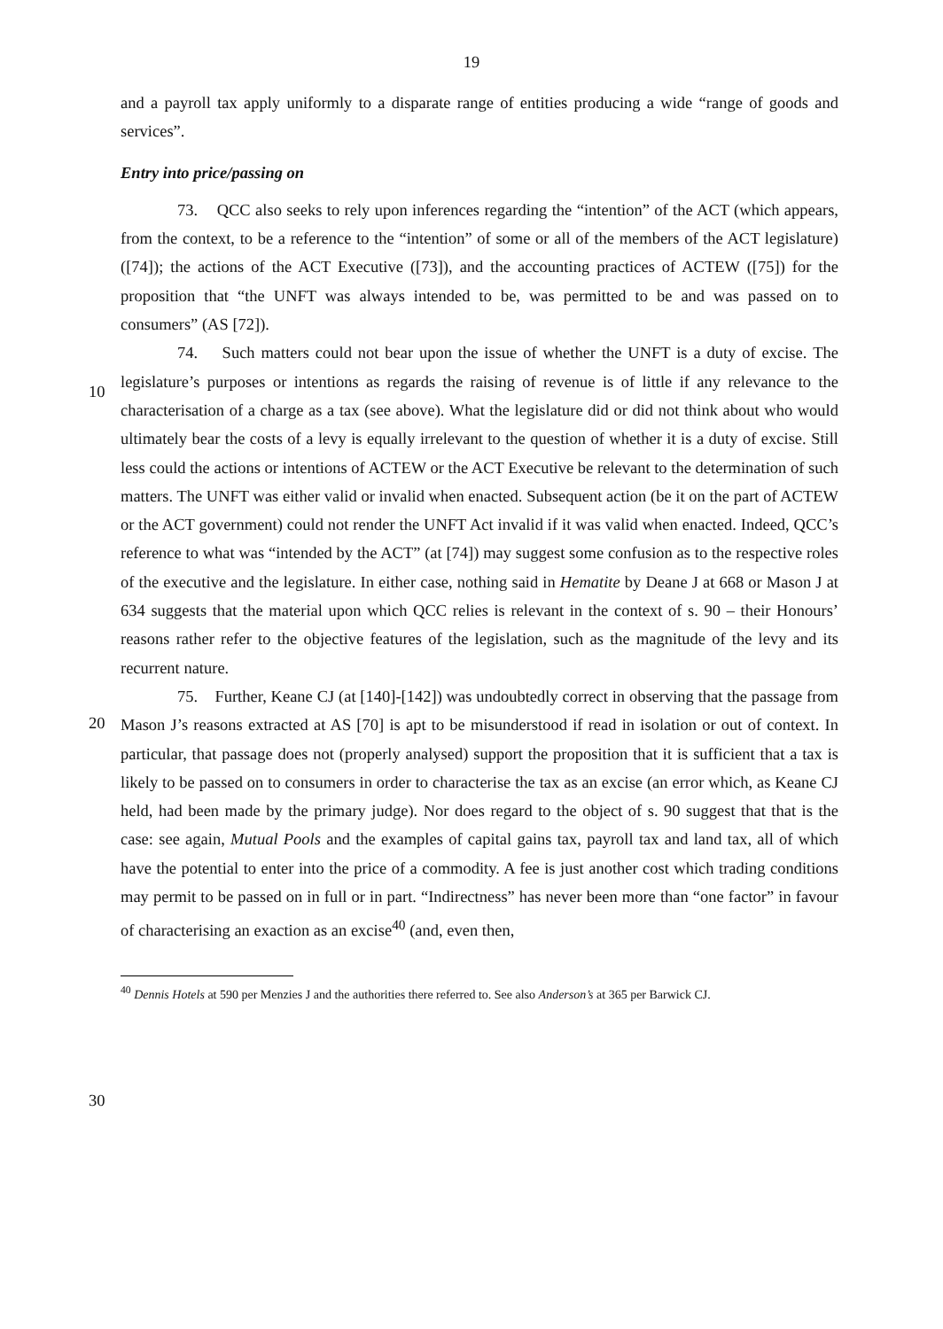19
and a payroll tax apply uniformly to a disparate range of entities producing a wide “range of goods and services”.
Entry into price/passing on
73. QCC also seeks to rely upon inferences regarding the “intention” of the ACT (which appears, from the context, to be a reference to the “intention” of some or all of the members of the ACT legislature) ([74]); the actions of the ACT Executive ([73]), and the accounting practices of ACTEW ([75]) for the proposition that “the UNFT was always intended to be, was permitted to be and was passed on to consumers” (AS [72]).
74. Such matters could not bear upon the issue of whether the UNFT is a duty of excise.
10
The legislature’s purposes or intentions as regards the raising of revenue is of little if any relevance to the characterisation of a charge as a tax (see above). What the legislature did or did not think about who would ultimately bear the costs of a levy is equally irrelevant to the question of whether it is a duty of excise. Still less could the actions or intentions of ACTEW or the ACT Executive be relevant to the determination of such matters. The UNFT was either valid or invalid when enacted. Subsequent action (be it on the part of ACTEW or the ACT government) could not render the UNFT Act invalid if it was valid when enacted. Indeed, QCC’s reference to what was “intended by the ACT” (at [74]) may suggest some confusion as to the respective roles of the executive and the legislature. In either case, nothing said in Hematite by Deane J at 668 or Mason J at 634 suggests that the material upon which QCC
20
relies is relevant in the context of s. 90 – their Honours’ reasons rather refer to the objective features of the legislation, such as the magnitude of the levy and its recurrent nature.
75. Further, Keane CJ (at [140]-[142]) was undoubtedly correct in observing that the passage from Mason J’s reasons extracted at AS [70] is apt to be misunderstood if read in isolation or out of context. In particular, that passage does not (properly analysed) support the proposition that it is sufficient that a tax is likely to be passed on to consumers in order to characterise the tax as an excise (an error which, as Keane CJ held, had been made by the primary judge). Nor does regard to the object of s. 90 suggest that that is the case: see again, Mutual Pools and the examples of capital gains tax, payroll tax and land tax, all of which have the potential to enter into the price of a commodity. A fee is just another cost which
30
trading conditions may permit to be passed on in full or in part. “Indirectness” has never been more than “one factor” in favour of characterising an exaction as an excise<sup>40</sup> (and, even then,
<sup>40</sup> Dennis Hotels at 590 per Menzies J and the authorities there referred to. See also Anderson’s at 365 per Barwick CJ.